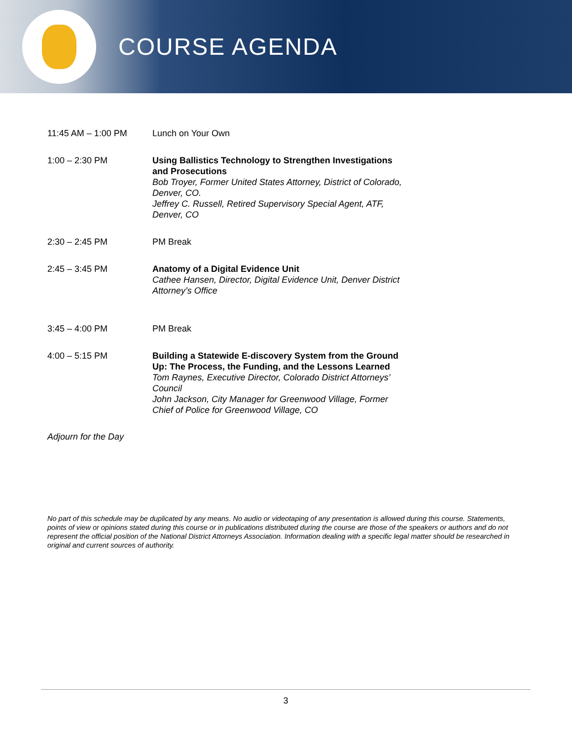COURSE AGENDA
| 11:45 AM – 1:00 PM | Lunch on Your Own |
| 1:00 – 2:30 PM | Using Ballistics Technology to Strengthen Investigations and Prosecutions Bob Troyer, Former United States Attorney, District of Colorado, Denver, CO. Jeffrey C. Russell, Retired Supervisory Special Agent, ATF, Denver, CO |
| 2:30 – 2:45 PM | PM Break |
| 2:45 – 3:45 PM | Anatomy of a Digital Evidence Unit Cathee Hansen, Director, Digital Evidence Unit, Denver District Attorney’s Office |
| 3:45 – 4:00 PM | PM Break |
| 4:00 – 5:15 PM | Building a Statewide E-discovery System from the Ground Up: The Process, the Funding, and the Lessons Learned Tom Raynes, Executive Director, Colorado District Attorneys’ Council John Jackson, City Manager for Greenwood Village, Former Chief of Police for Greenwood Village, CO |
Adjourn for the Day
No part of this schedule may be duplicated by any means. No audio or videotaping of any presentation is allowed during this course. Statements, points of view or opinions stated during this course or in publications distributed during the course are those of the speakers or authors and do not represent the official position of the National District Attorneys Association. Information dealing with a specific legal matter should be researched in original and current sources of authority.
3